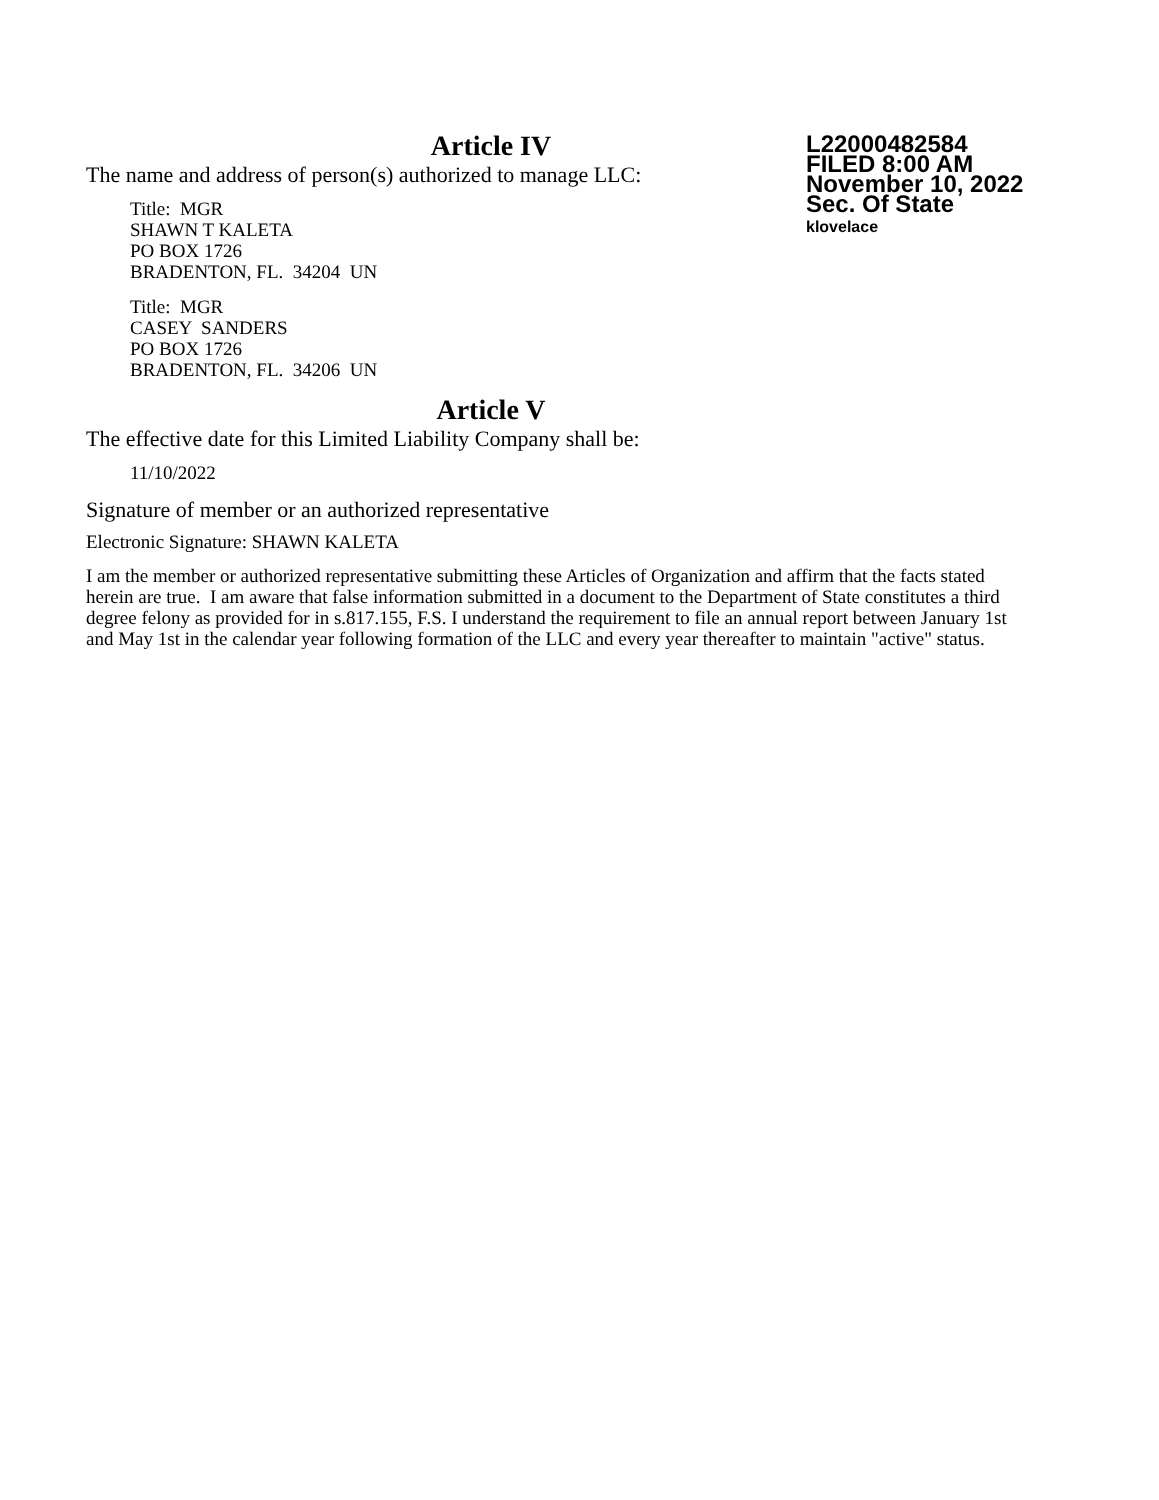Article IV
The name and address of person(s) authorized to manage LLC:
Title: MGR
SHAWN T KALETA
PO BOX 1726
BRADENTON, FL. 34204 UN
Title: MGR
CASEY SANDERS
PO BOX 1726
BRADENTON, FL. 34206 UN
Article V
The effective date for this Limited Liability Company shall be:
11/10/2022
Signature of member or an authorized representative
Electronic Signature: SHAWN KALETA
I am the member or authorized representative submitting these Articles of Organization and affirm that the facts stated herein are true. I am aware that false information submitted in a document to the Department of State constitutes a third degree felony as provided for in s.817.155, F.S. I understand the requirement to file an annual report between January 1st and May 1st in the calendar year following formation of the LLC and every year thereafter to maintain "active" status.
L22000482584
FILED 8:00 AM
November 10, 2022
Sec. Of State
klovelace